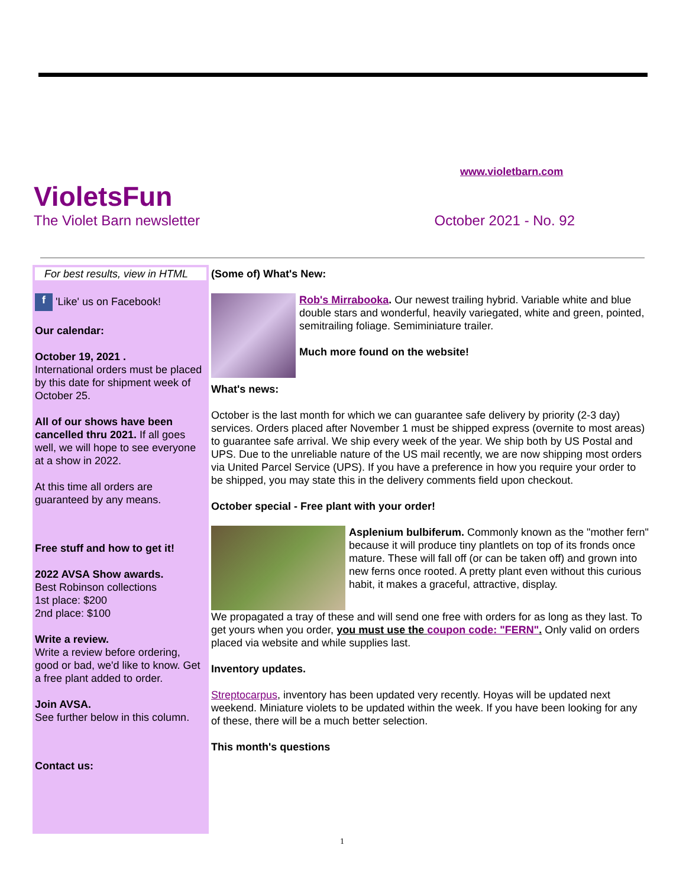www.violetbarn.com
VioletsFun
The Violet Barn newsletter October 2021 - No. 92
For best results, view in HTML
f 'Like' us on Facebook!
Our calendar:
October 19, 2021 .
International orders must be placed by this date for shipment week of October 25.
All of our shows have been cancelled thru 2021. If all goes well, we will hope to see everyone at a show in 2022.
At this time all orders are guaranteed by any means.
Free stuff and how to get it!
2022 AVSA Show awards.
Best Robinson collections
1st place: $200
2nd place: $100
Write a review.
Write a review before ordering, good or bad, we'd like to know. Get a free plant added to order.
Join AVSA.
See further below in this column.
Contact us:
(Some of) What's New:
Rob's Mirrabooka. Our newest trailing hybrid. Variable white and blue double stars and wonderful, heavily variegated, white and green, pointed, semitrailing foliage. Semiminiature trailer.
Much more found on the website!
What's news:
October is the last month for which we can guarantee safe delivery by priority (2-3 day) services. Orders placed after November 1 must be shipped express (overnite to most areas) to guarantee safe arrival. We ship every week of the year. We ship both by US Postal and UPS. Due to the unreliable nature of the US mail recently, we are now shipping most orders via United Parcel Service (UPS). If you have a preference in how you require your order to be shipped, you may state this in the delivery comments field upon checkout.
October special - Free plant with your order!
Asplenium bulbiferum. Commonly known as the "mother fern" because it will produce tiny plantlets on top of its fronds once mature. These will fall off (or can be taken off) and grown into new ferns once rooted. A pretty plant even without this curious habit, it makes a graceful, attractive, display.
We propagated a tray of these and will send one free with orders for as long as they last. To get yours when you order, you must use the coupon code: "FERN". Only valid on orders placed via website and while supplies last.
Inventory updates.
Streptocarpus, inventory has been updated very recently. Hoyas will be updated next weekend. Miniature violets to be updated within the week. If you have been looking for any of these, there will be a much better selection.
This month's questions
1